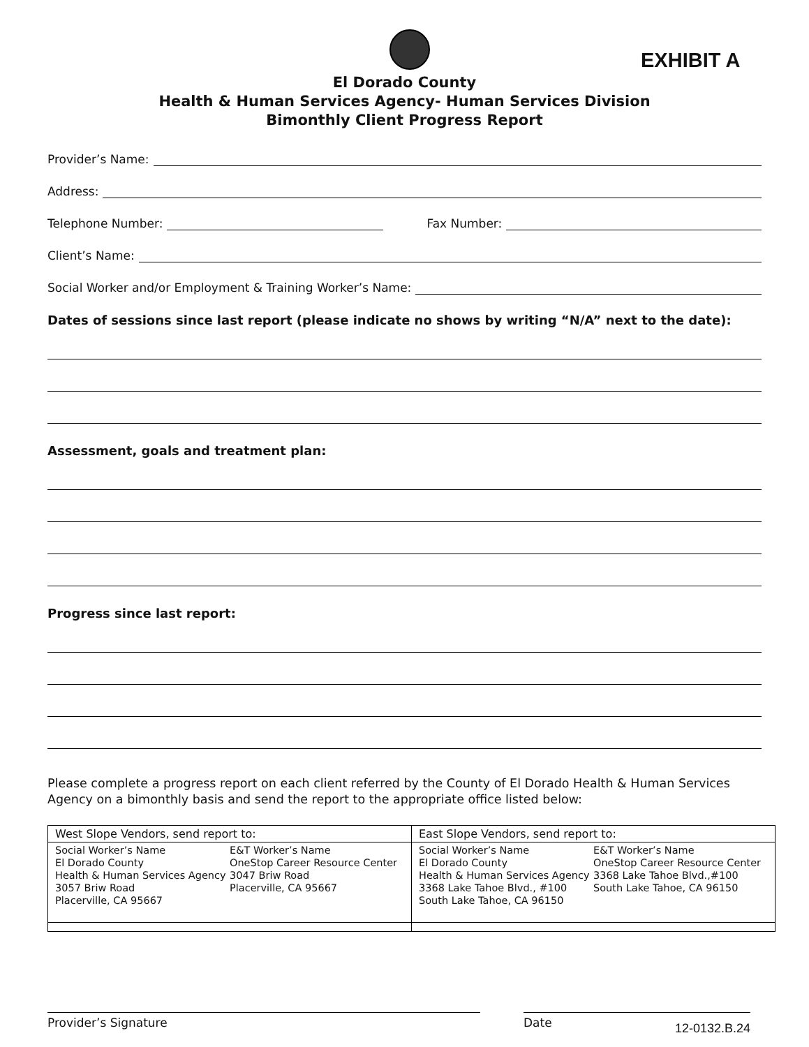EXHIBIT A
El Dorado County
Health & Human Services Agency- Human Services Division
Bimonthly Client Progress Report
Provider’s Name:
Address:
Telephone Number: Fax Number:
Client’s Name:
Social Worker and/or Employment & Training Worker’s Name:
Dates of sessions since last report (please indicate no shows by writing “N/A” next to the date):
Assessment, goals and treatment plan:
Progress since last report:
Please complete a progress report on each client referred by the County of El Dorado Health & Human Services Agency on a bimonthly basis and send the report to the appropriate office listed below:
| West Slope Vendors, send report to: | East Slope Vendors, send report to: |
| Social Worker’s Name El Dorado County Health & Human Services Agency 3057 Briw Road Placerville, CA 95667 E&T Worker’s Name OneStop Career Resource Center 3047 Briw Road Placerville, CA 95667 | Social Worker’s Name El Dorado County Health & Human Services Agency 3368 Lake Tahoe Blvd., #100 South Lake Tahoe, CA 96150 E&T Worker’s Name OneStop Career Resource Center 3368 Lake Tahoe Blvd.,#100 South Lake Tahoe, CA 96150 |
Provider’s Signature Date 12-0132.B.24